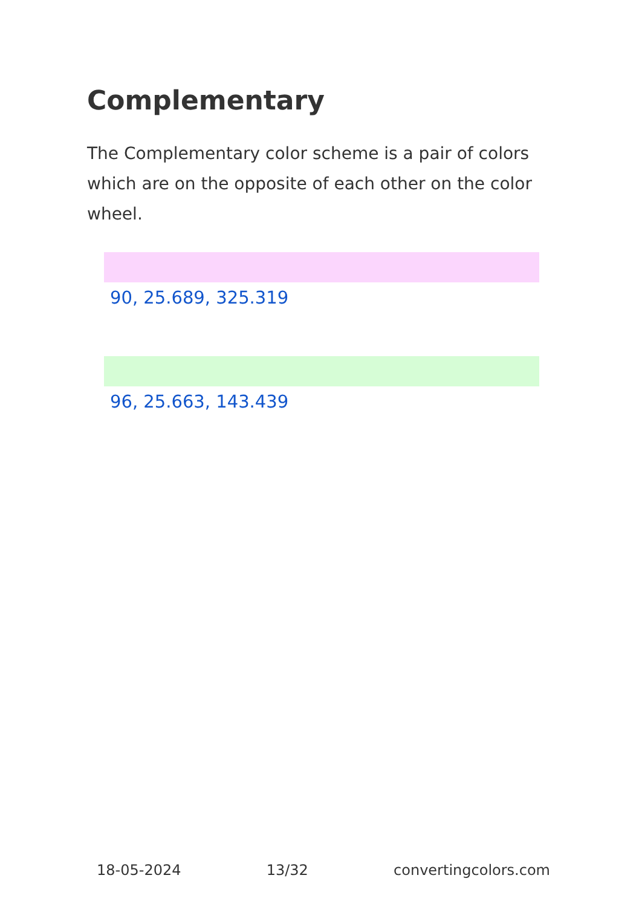Complementary
The Complementary color scheme is a pair of colors which are on the opposite of each other on the color wheel.
90, 25.689, 325.319
96, 25.663, 143.439
18-05-2024 13/32 convertingcolors.com